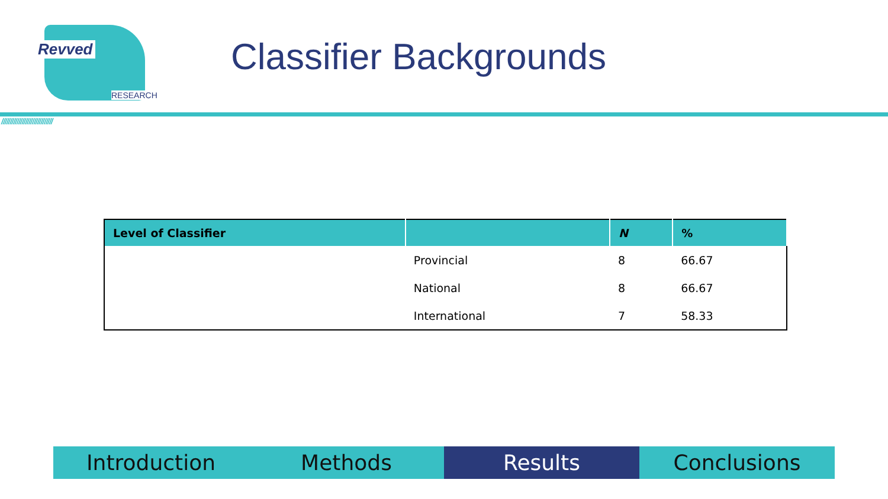Revved
RESEARCH
Classifier Backgrounds
//////////////////////////////
| Level of Classifier | | N | % |
| --- | --- | --- | --- |
| | Provincial | 8 | 66.67 |
| | National | 8 | 66.67 |
| | International | 7 | 58.33 |
Introduction Methods Results Conclusions